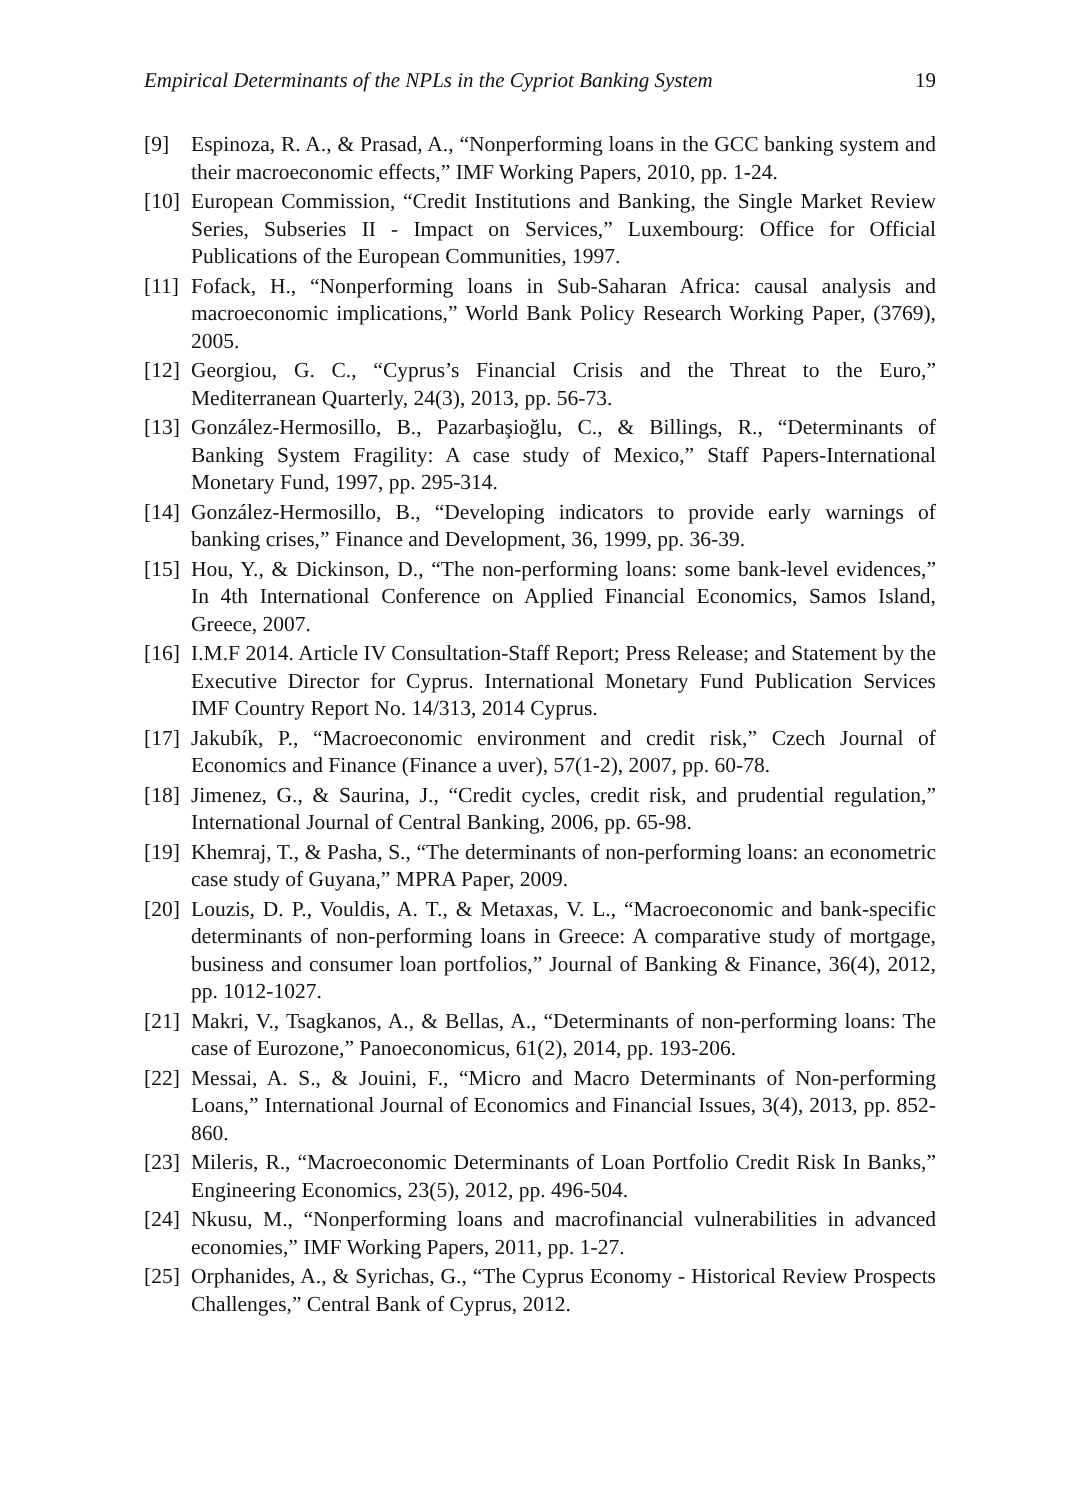Empirical Determinants of the NPLs in the Cypriot Banking System 19
[9] Espinoza, R. A., & Prasad, A., “Nonperforming loans in the GCC banking system and their macroeconomic effects,” IMF Working Papers, 2010, pp. 1-24.
[10] European Commission, “Credit Institutions and Banking, the Single Market Review Series, Subseries II - Impact on Services,” Luxembourg: Office for Official Publications of the European Communities, 1997.
[11] Fofack, H., “Nonperforming loans in Sub-Saharan Africa: causal analysis and macroeconomic implications,” World Bank Policy Research Working Paper, (3769), 2005.
[12] Georgiou, G. C., “Cyprus’s Financial Crisis and the Threat to the Euro,” Mediterranean Quarterly, 24(3), 2013, pp. 56-73.
[13] González-Hermosillo, B., Pazarbaşioğlu, C., & Billings, R., “Determinants of Banking System Fragility: A case study of Mexico,” Staff Papers-International Monetary Fund, 1997, pp. 295-314.
[14] González-Hermosillo, B., “Developing indicators to provide early warnings of banking crises,” Finance and Development, 36, 1999, pp. 36-39.
[15] Hou, Y., & Dickinson, D., “The non-performing loans: some bank-level evidences,” In 4th International Conference on Applied Financial Economics, Samos Island, Greece, 2007.
[16] I.M.F 2014. Article IV Consultation-Staff Report; Press Release; and Statement by the Executive Director for Cyprus. International Monetary Fund Publication Services IMF Country Report No. 14/313, 2014 Cyprus.
[17] Jakubík, P., “Macroeconomic environment and credit risk,” Czech Journal of Economics and Finance (Finance a uver), 57(1-2), 2007, pp. 60-78.
[18] Jimenez, G., & Saurina, J., “Credit cycles, credit risk, and prudential regulation,” International Journal of Central Banking, 2006, pp. 65-98.
[19] Khemraj, T., & Pasha, S., “The determinants of non-performing loans: an econometric case study of Guyana,” MPRA Paper, 2009.
[20] Louzis, D. P., Vouldis, A. T., & Metaxas, V. L., “Macroeconomic and bank-specific determinants of non-performing loans in Greece: A comparative study of mortgage, business and consumer loan portfolios,” Journal of Banking & Finance, 36(4), 2012, pp. 1012-1027.
[21] Makri, V., Tsagkanos, A., & Bellas, A., “Determinants of non-performing loans: The case of Eurozone,” Panoeconomicus, 61(2), 2014, pp. 193-206.
[22] Messai, A. S., & Jouini, F., “Micro and Macro Determinants of Non-performing Loans,” International Journal of Economics and Financial Issues, 3(4), 2013, pp. 852-860.
[23] Mileris, R., “Macroeconomic Determinants of Loan Portfolio Credit Risk In Banks,” Engineering Economics, 23(5), 2012, pp. 496-504.
[24] Nkusu, M., “Nonperforming loans and macrofinancial vulnerabilities in advanced economies,” IMF Working Papers, 2011, pp. 1-27.
[25] Orphanides, A., & Syrichas, G., “The Cyprus Economy - Historical Review Prospects Challenges,” Central Bank of Cyprus, 2012.